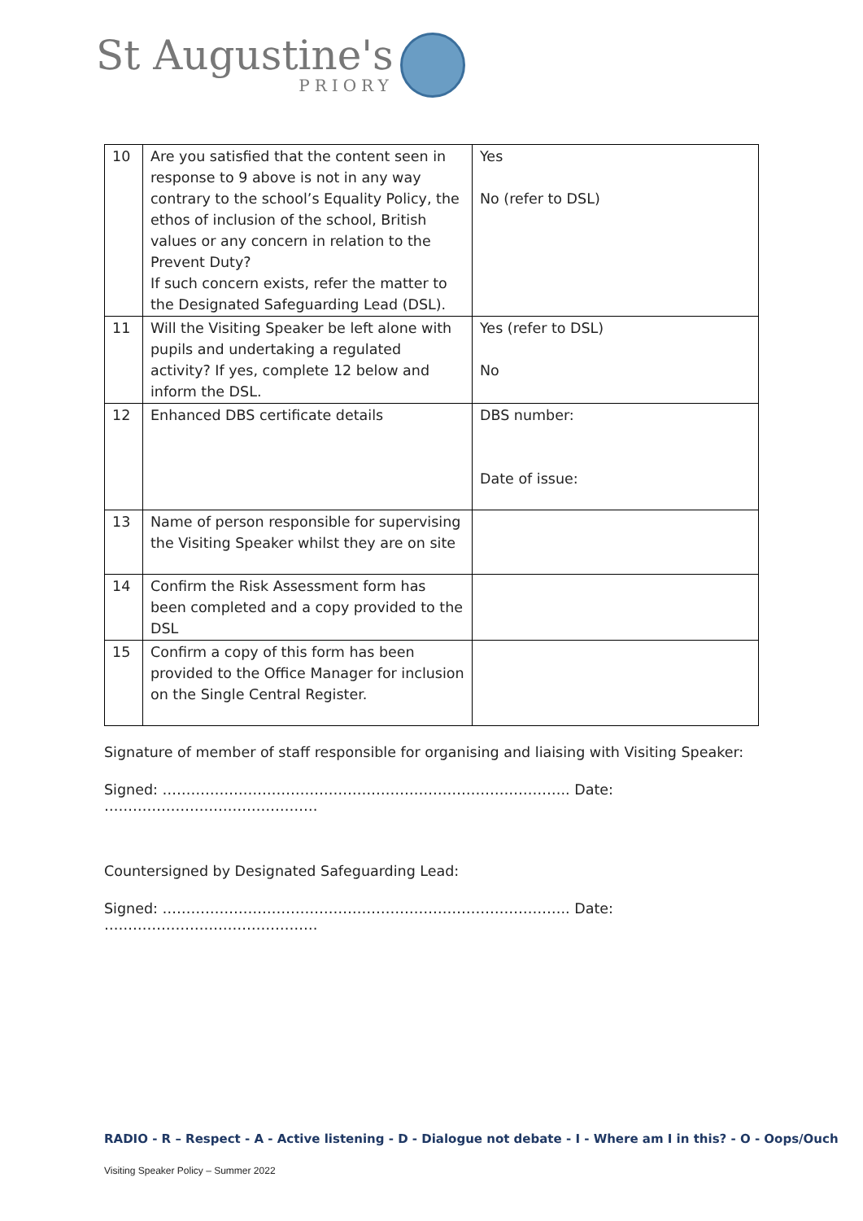St Augustine's
PRIORY
| 10 | Are you satisfied that the content seen in response to 9 above is not in any way contrary to the school’s Equality Policy, the ethos of inclusion of the school, British values or any concern in relation to the Prevent Duty? If such concern exists, refer the matter to the Designated Safeguarding Lead (DSL). | Yes No (refer to DSL) |
| 11 | Will the Visiting Speaker be left alone with pupils and undertaking a regulated activity? If yes, complete 12 below and inform the DSL. | Yes (refer to DSL) No |
| 12 | Enhanced DBS certificate details | DBS number: Date of issue: |
| 13 | Name of person responsible for supervising the Visiting Speaker whilst they are on site | |
| 14 | Confirm the Risk Assessment form has been completed and a copy provided to the DSL | |
| 15 | Confirm a copy of this form has been provided to the Office Manager for inclusion on the Single Central Register. | |
Signature of member of staff responsible for organising and liaising with Visiting Speaker:
Signed: ………………………………………………………………………….. Date: ………………………………………
Countersigned by Designated Safeguarding Lead:
Signed: ………………………………………………………………………….. Date: ………………………………………
RADIO - R – Respect - A - Active listening - D - Dialogue not debate - I - Where am I in this? - O - Oops/Ouch
Visiting Speaker Policy – Summer 2022